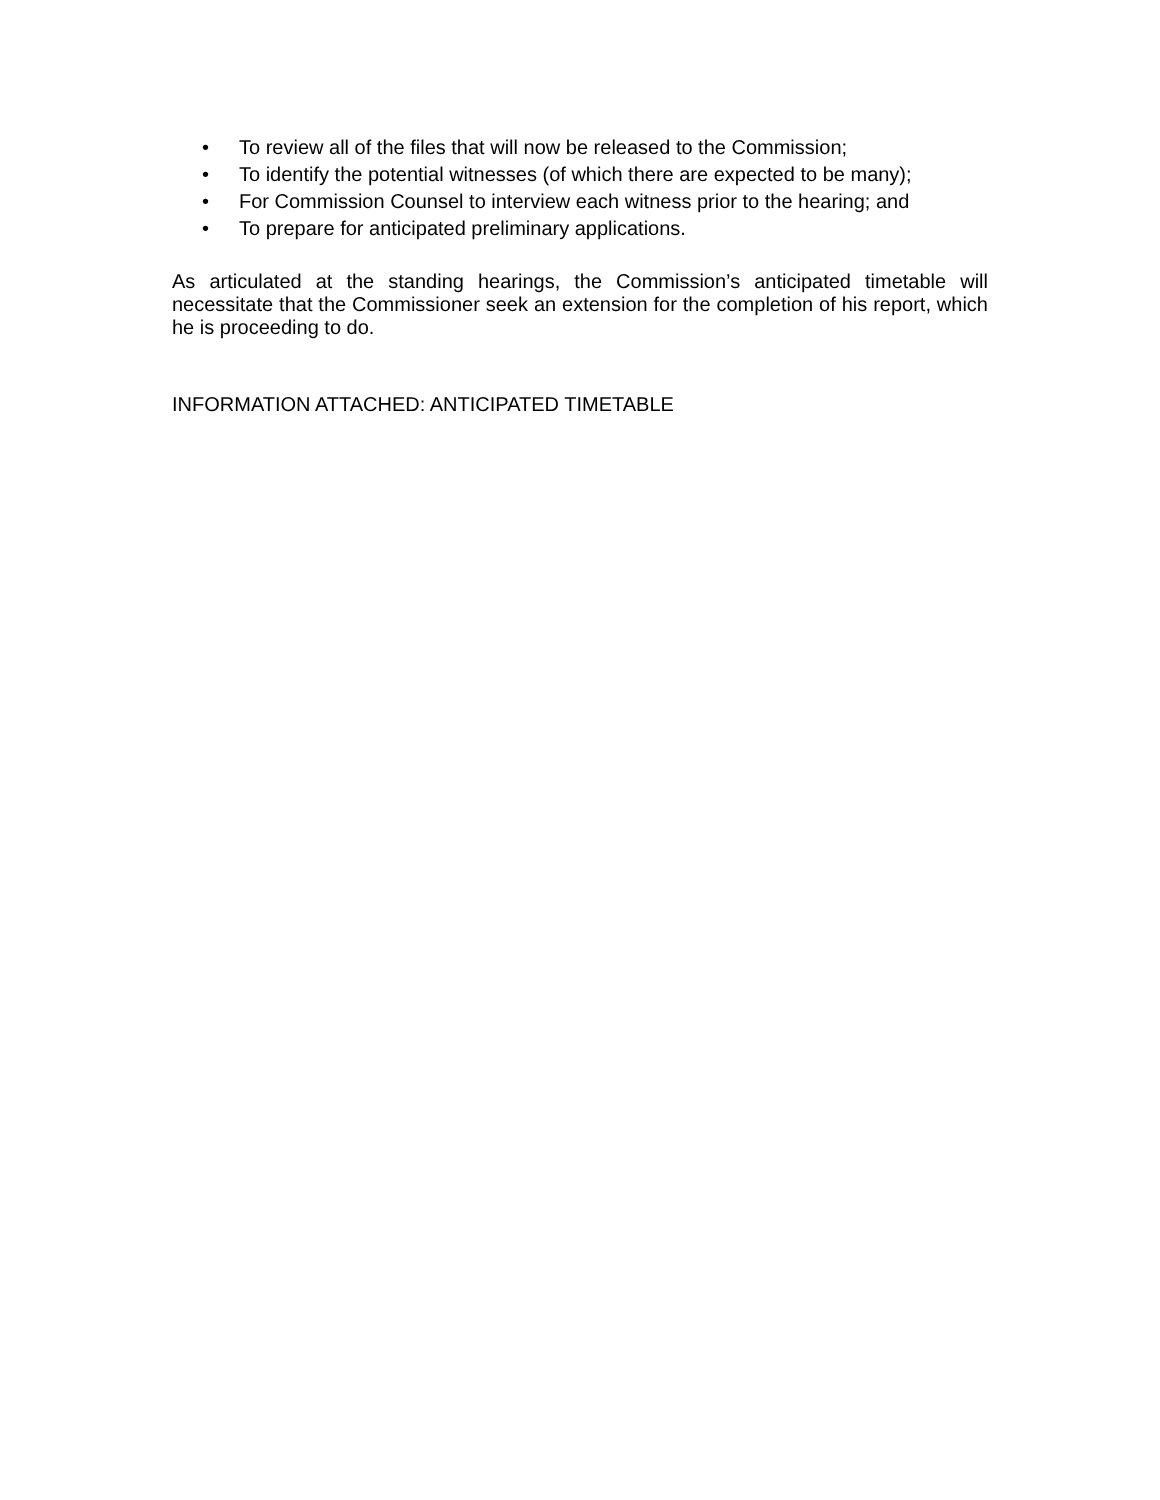• To review all of the files that will now be released to the Commission;
• To identify the potential witnesses (of which there are expected to be many);
• For Commission Counsel to interview each witness prior to the hearing; and
• To prepare for anticipated preliminary applications.
As articulated at the standing hearings, the Commission’s anticipated timetable will necessitate that the Commissioner seek an extension for the completion of his report, which he is proceeding to do.
INFORMATION ATTACHED: ANTICIPATED TIMETABLE